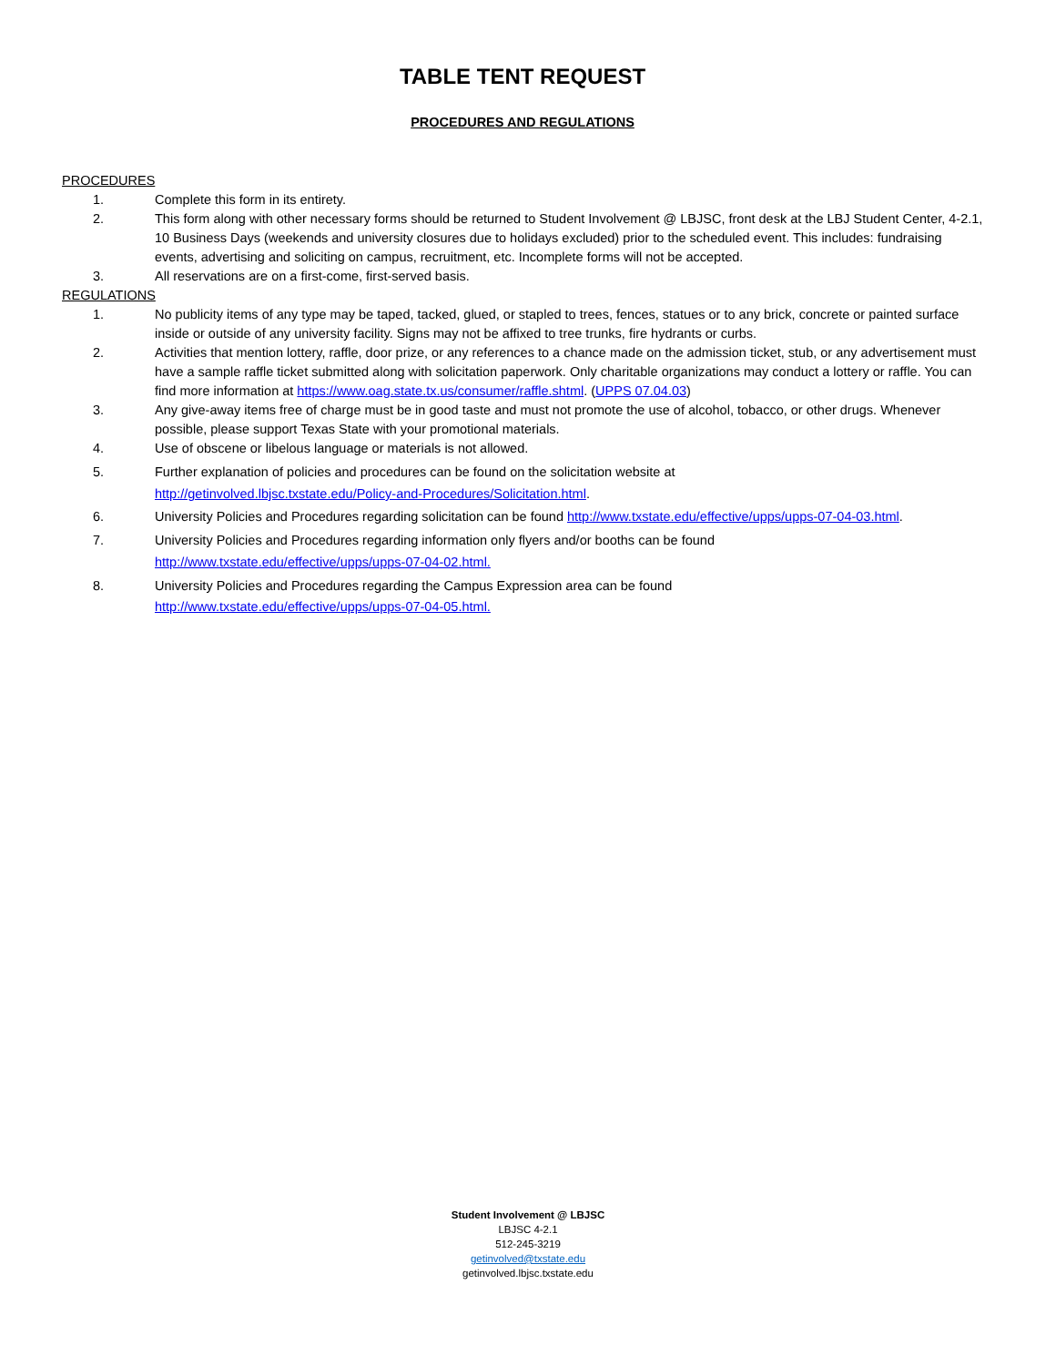TABLE TENT REQUEST
PROCEDURES AND REGULATIONS
PROCEDURES
1. Complete this form in its entirety.
2. This form along with other necessary forms should be returned to Student Involvement @ LBJSC, front desk at the LBJ Student Center, 4-2.1, 10 Business Days (weekends and university closures due to holidays excluded) prior to the scheduled event. This includes: fundraising events, advertising and soliciting on campus, recruitment, etc. Incomplete forms will not be accepted.
3. All reservations are on a first-come, first-served basis.
REGULATIONS
1. No publicity items of any type may be taped, tacked, glued, or stapled to trees, fences, statues or to any brick, concrete or painted surface inside or outside of any university facility. Signs may not be affixed to tree trunks, fire hydrants or curbs.
2. Activities that mention lottery, raffle, door prize, or any references to a chance made on the admission ticket, stub, or any advertisement must have a sample raffle ticket submitted along with solicitation paperwork. Only charitable organizations may conduct a lottery or raffle. You can find more information at https://www.oag.state.tx.us/consumer/raffle.shtml. (UPPS 07.04.03)
3. Any give-away items free of charge must be in good taste and must not promote the use of alcohol, tobacco, or other drugs. Whenever possible, please support Texas State with your promotional materials.
4. Use of obscene or libelous language or materials is not allowed.
5. Further explanation of policies and procedures can be found on the solicitation website at
http://getinvolved.lbjsc.txstate.edu/Policy-and-Procedures/Solicitation.html.
6. University Policies and Procedures regarding solicitation can be found http://www.txstate.edu/effective/upps/upps-07-04-03.html.
7. University Policies and Procedures regarding information only flyers and/or booths can be found
http://www.txstate.edu/effective/upps/upps-07-04-02.html.
8. University Policies and Procedures regarding the Campus Expression area can be found
http://www.txstate.edu/effective/upps/upps-07-04-05.html.
Student Involvement @ LBJSC
LBJSC 4-2.1
512-245-3219
getinvolved@txstate.edu
getinvolved.lbjsc.txstate.edu